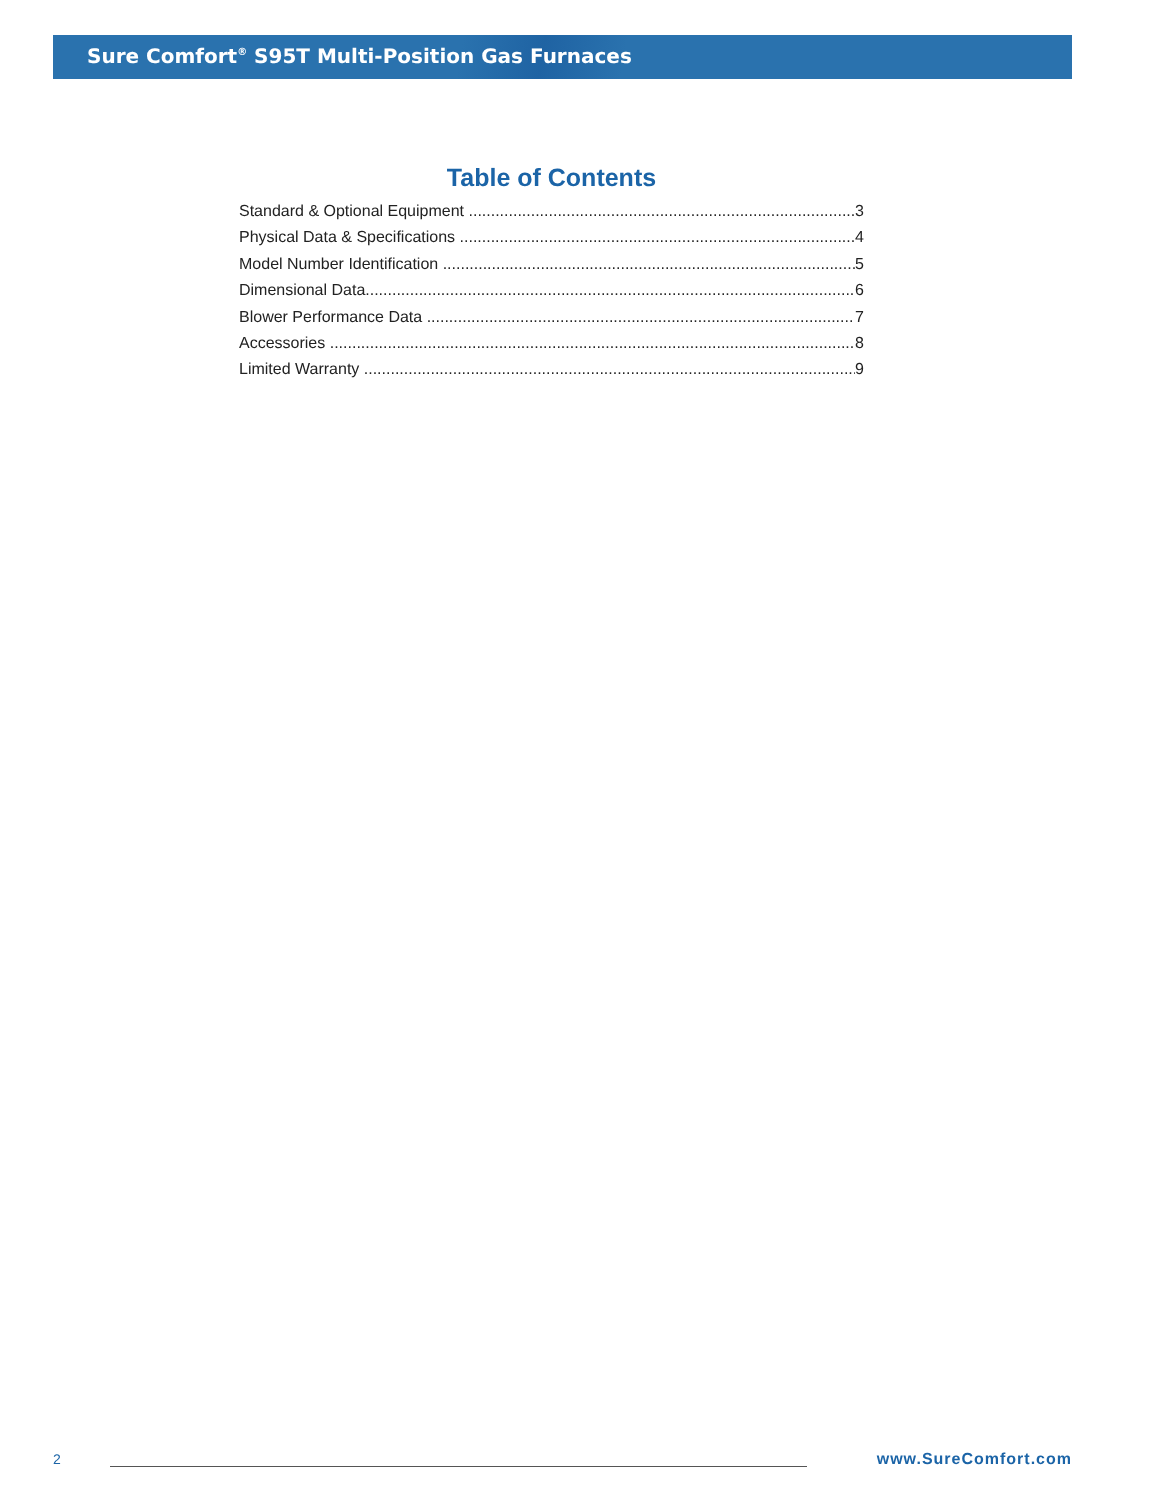Sure Comfort<sup>®</sup> S95T Multi-Position Gas Furnaces
Table of Contents
Standard & Optional Equipment 3
Physical Data & Specifications 4
Model Number Identification 5
Dimensional Data 6
Blower Performance Data 7
Accessories 8
Limited Warranty 9
2 www.SureComfort.com